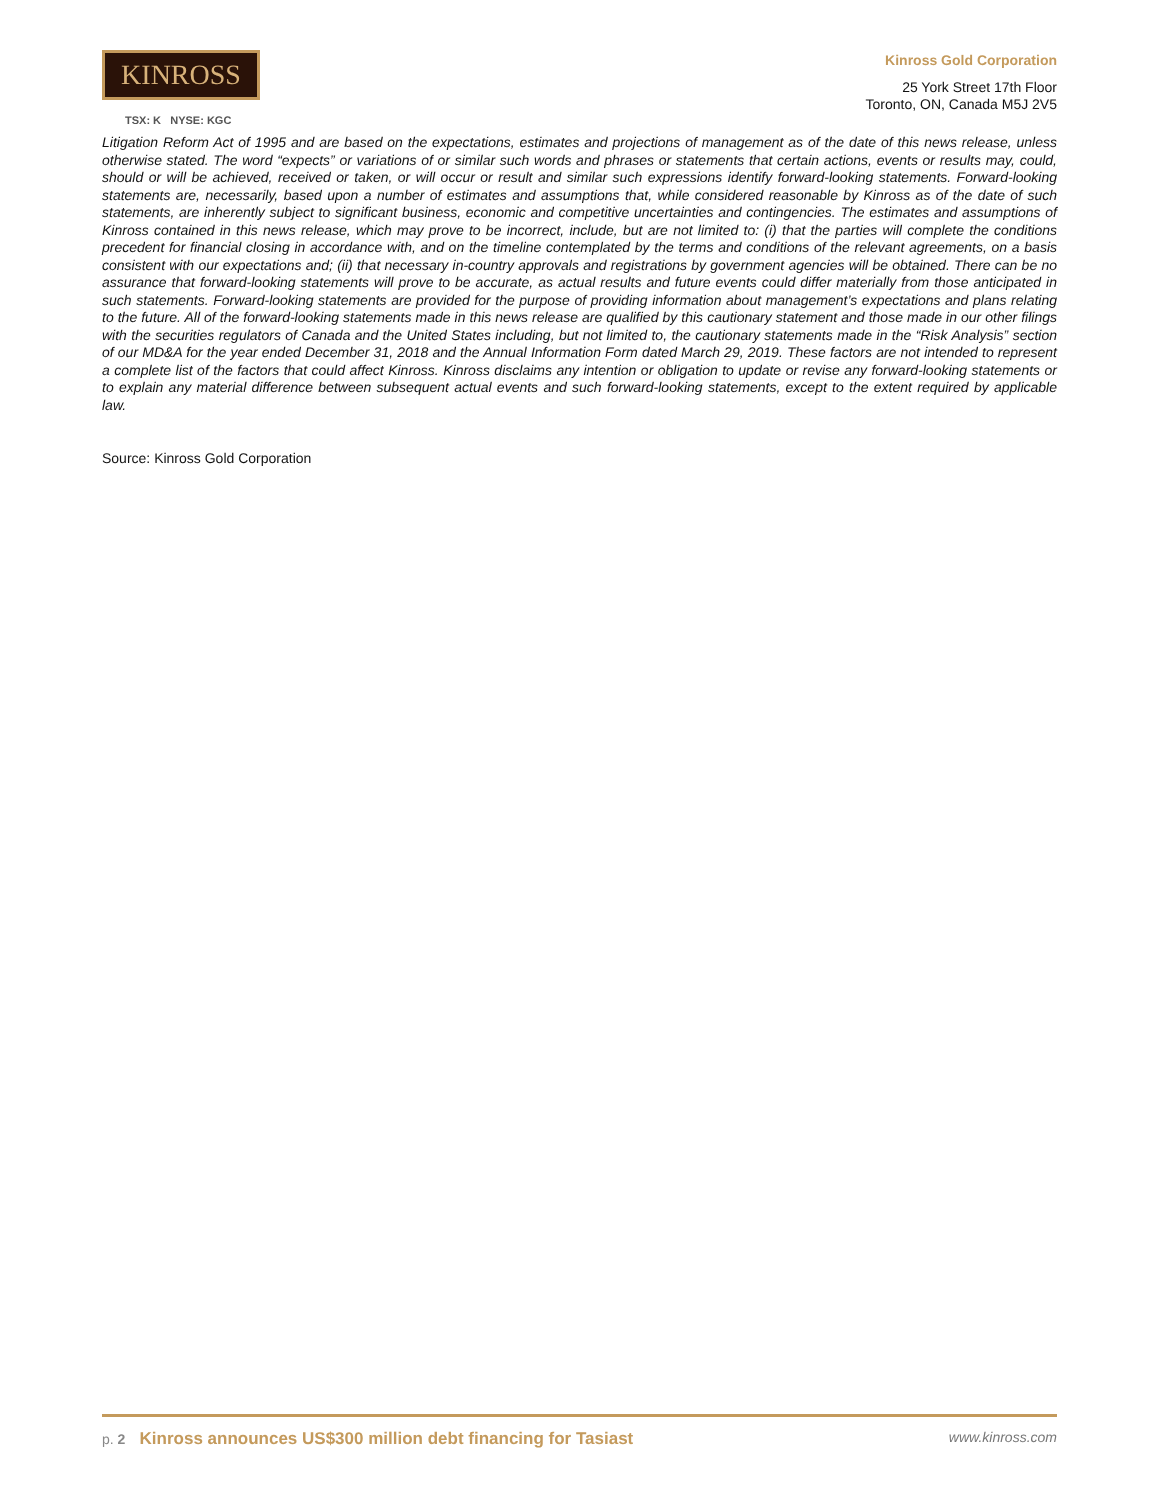KINROSS
TSX: K NYSE: KGC
Kinross Gold Corporation
25 York Street 17th Floor
Toronto, ON, Canada M5J 2V5
Litigation Reform Act of 1995 and are based on the expectations, estimates and projections of management as of the date of this news release, unless otherwise stated. The word “expects” or variations of or similar such words and phrases or statements that certain actions, events or results may, could, should or will be achieved, received or taken, or will occur or result and similar such expressions identify forward-looking statements. Forward-looking statements are, necessarily, based upon a number of estimates and assumptions that, while considered reasonable by Kinross as of the date of such statements, are inherently subject to significant business, economic and competitive uncertainties and contingencies. The estimates and assumptions of Kinross contained in this news release, which may prove to be incorrect, include, but are not limited to: (i) that the parties will complete the conditions precedent for financial closing in accordance with, and on the timeline contemplated by the terms and conditions of the relevant agreements, on a basis consistent with our expectations and; (ii) that necessary in-country approvals and registrations by government agencies will be obtained. There can be no assurance that forward-looking statements will prove to be accurate, as actual results and future events could differ materially from those anticipated in such statements. Forward-looking statements are provided for the purpose of providing information about management’s expectations and plans relating to the future. All of the forward-looking statements made in this news release are qualified by this cautionary statement and those made in our other filings with the securities regulators of Canada and the United States including, but not limited to, the cautionary statements made in the “Risk Analysis” section of our MD&A for the year ended December 31, 2018 and the Annual Information Form dated March 29, 2019. These factors are not intended to represent a complete list of the factors that could affect Kinross. Kinross disclaims any intention or obligation to update or revise any forward-looking statements or to explain any material difference between subsequent actual events and such forward-looking statements, except to the extent required by applicable law.
Source: Kinross Gold Corporation
p. 2 Kinross announces US$300 million debt financing for Tasiast
www.kinross.com